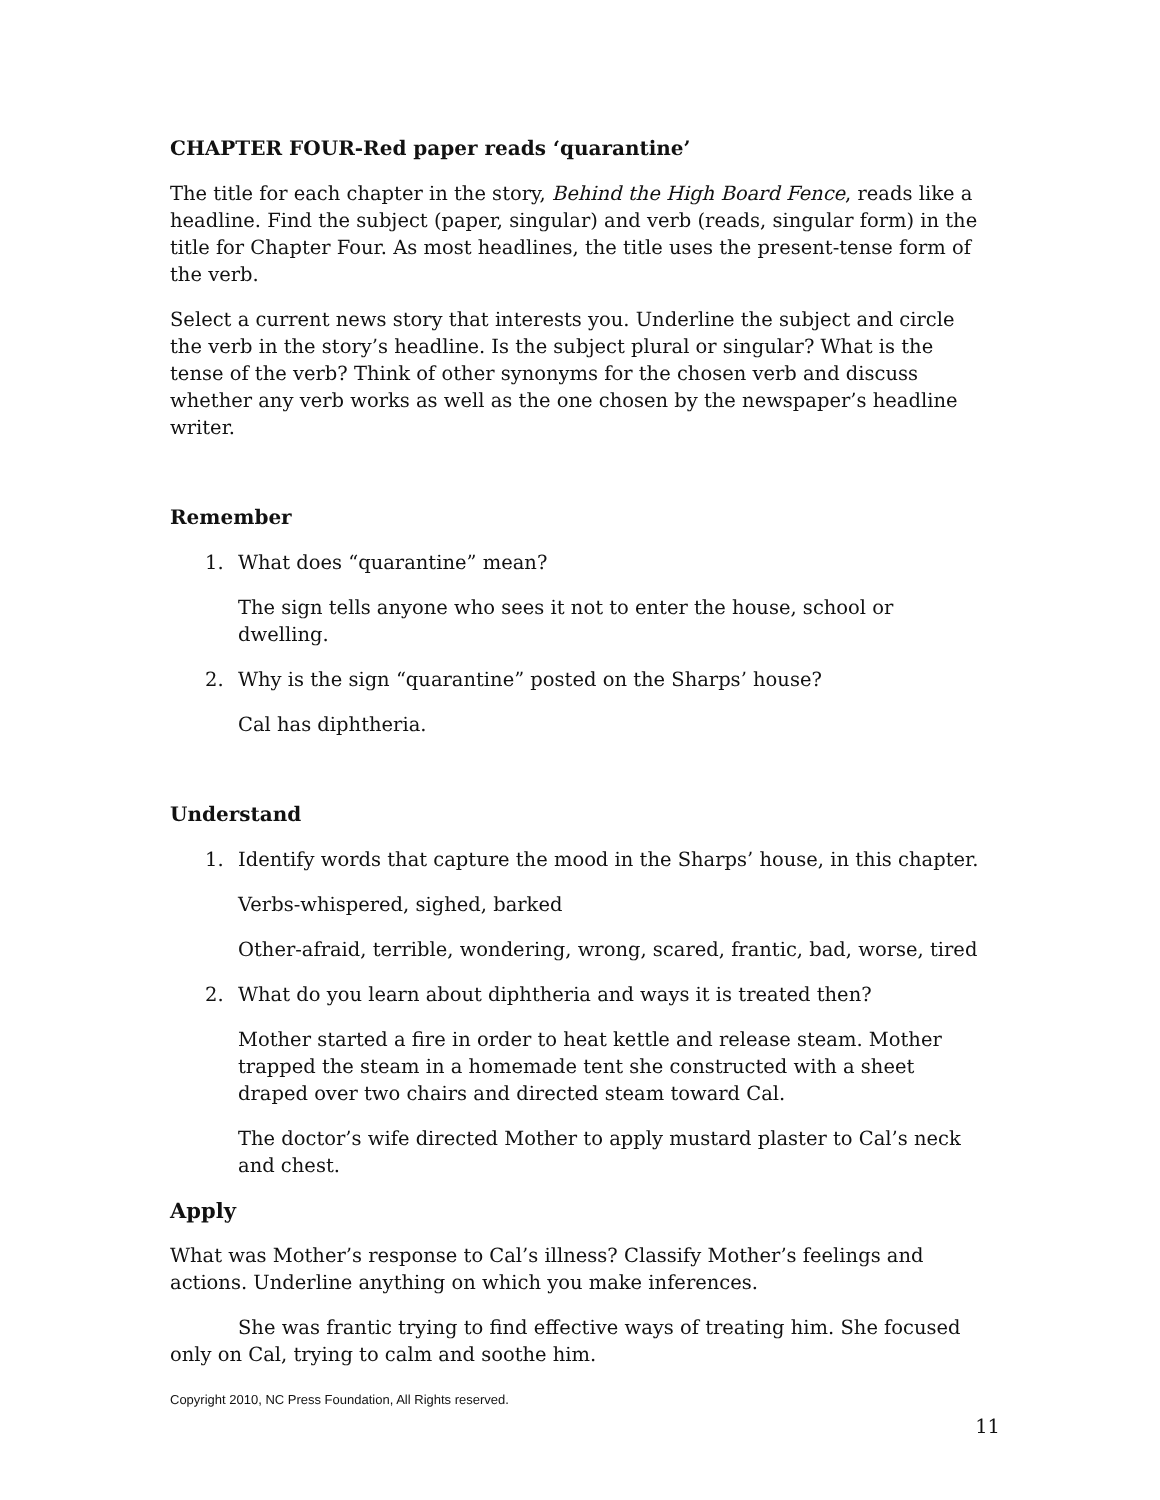CHAPTER FOUR-Red paper reads ‘quarantine’
The title for each chapter in the story, Behind the High Board Fence, reads like a headline. Find the subject (paper, singular) and verb (reads, singular form) in the title for Chapter Four. As most headlines, the title uses the present-tense form of the verb.
Select a current news story that interests you. Underline the subject and circle the verb in the story’s headline. Is the subject plural or singular? What is the tense of the verb? Think of other synonyms for the chosen verb and discuss whether any verb works as well as the one chosen by the newspaper’s headline writer.
Remember
1. What does “quarantine” mean?
The sign tells anyone who sees it not to enter the house, school or dwelling.
2. Why is the sign “quarantine” posted on the Sharps’ house?
Cal has diphtheria.
Understand
1. Identify words that capture the mood in the Sharps’ house, in this chapter.
Verbs-whispered, sighed, barked
Other-afraid, terrible, wondering, wrong, scared, frantic, bad, worse, tired
2. What do you learn about diphtheria and ways it is treated then?
Mother started a fire in order to heat kettle and release steam. Mother trapped the steam in a homemade tent she constructed with a sheet draped over two chairs and directed steam toward Cal.
The doctor’s wife directed Mother to apply mustard plaster to Cal’s neck and chest.
Apply
What was Mother’s response to Cal’s illness? Classify Mother’s feelings and actions. Underline anything on which you make inferences.
She was frantic trying to find effective ways of treating him. She focused only on Cal, trying to calm and soothe him.
Copyright 2010, NC Press Foundation, All Rights reserved.
11